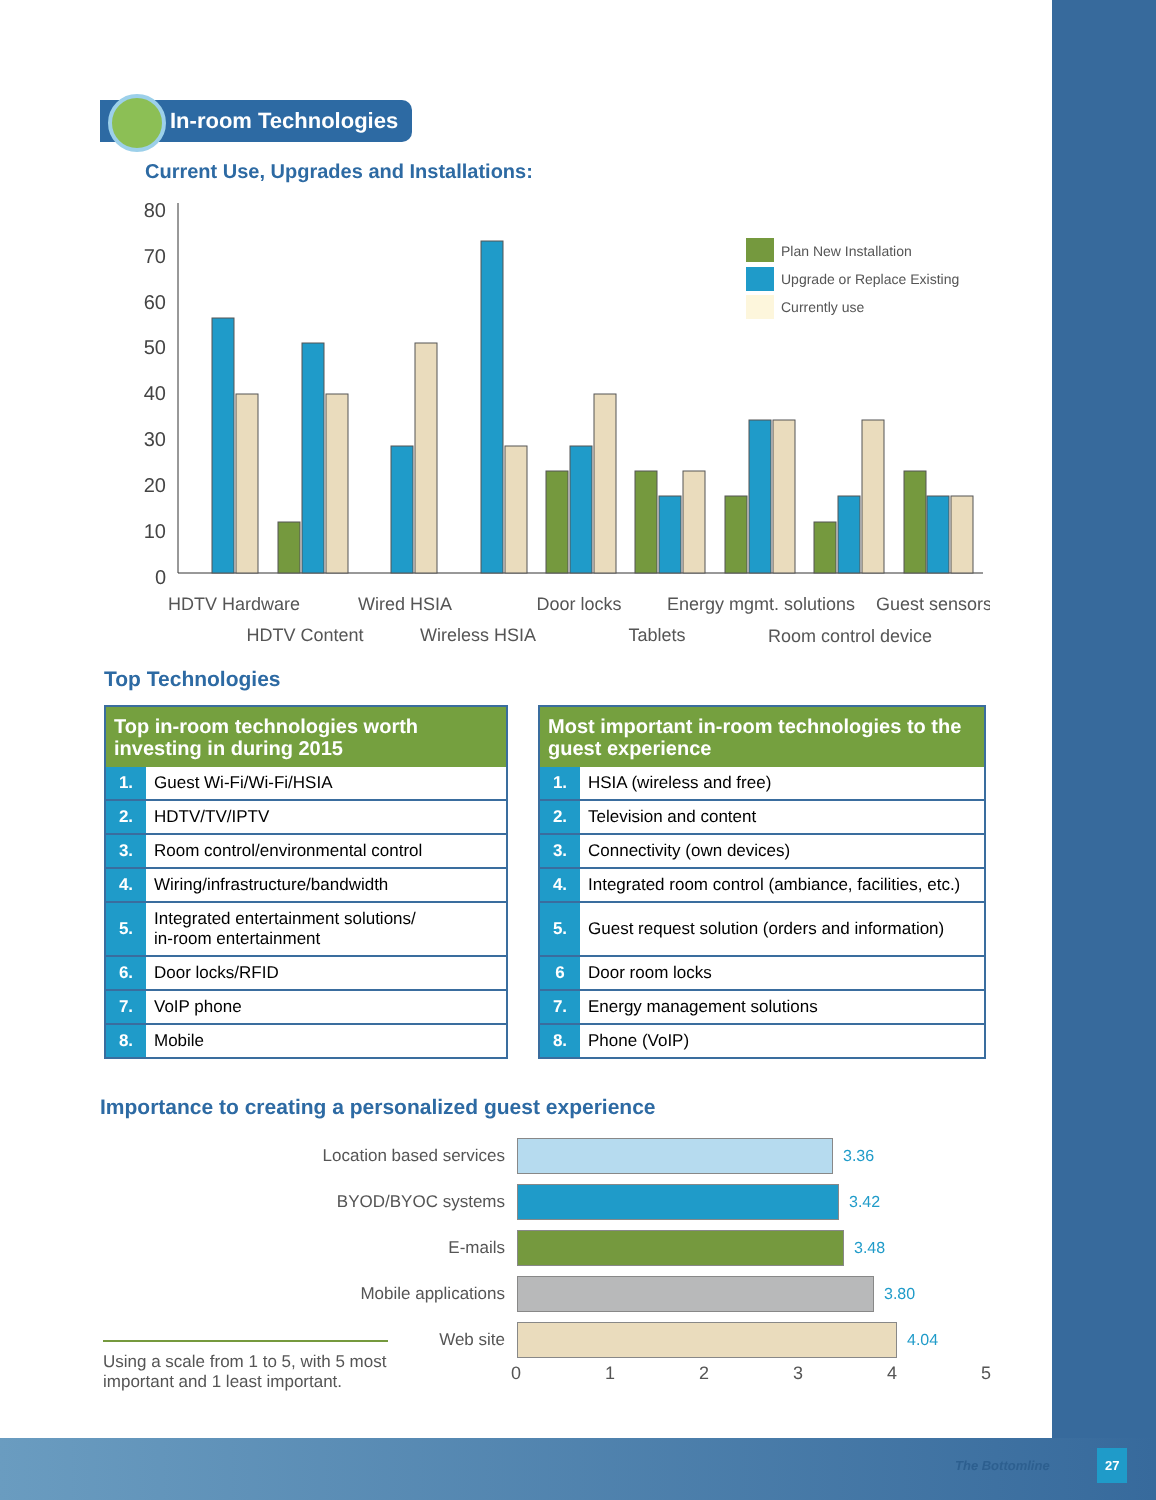In-room Technologies
Current Use, Upgrades and Installations:
80
70
60
50
40
30
20
10
0
Plan New Installation
Upgrade or Replace Existing
Currently use
HDTV Hardware
HDTV Content
Wired HSIA
Wireless HSIA
Door locks
Tablets
Energy mgmt. solutions
Room control device
Guest sensors
Top Technologies
| Top in-room technologies worth investing in during 2015 | |
| --- | --- |
| 1. | Guest Wi-Fi/Wi-Fi/HSIA |
| 2. | HDTV/TV/IPTV |
| 3. | Room control/environmental control |
| 4. | Wiring/infrastructure/bandwidth |
| 5. | Integrated entertainment solutions/ in-room entertainment |
| 6. | Door locks/RFID |
| 7. | VoIP phone |
| 8. | Mobile |
| Most important in-room technologies to the guest experience | |
| --- | --- |
| 1. | HSIA (wireless and free) |
| 2. | Television and content |
| 3. | Connectivity (own devices) |
| 4. | Integrated room control (ambiance, facilities, etc.) |
| 5. | Guest request solution (orders and information) |
| 6 | Door room locks |
| 7. | Energy management solutions |
| 8. | Phone (VoIP) |
Importance to creating a personalized guest experience
Location based services 3.36
BYOD/BYOC systems 3.42
E-mails 3.48
Mobile applications 3.80
Web site 4.04
012345
Using a scale from 1 to 5, with 5 most important and 1 least important.
The Bottomline
27